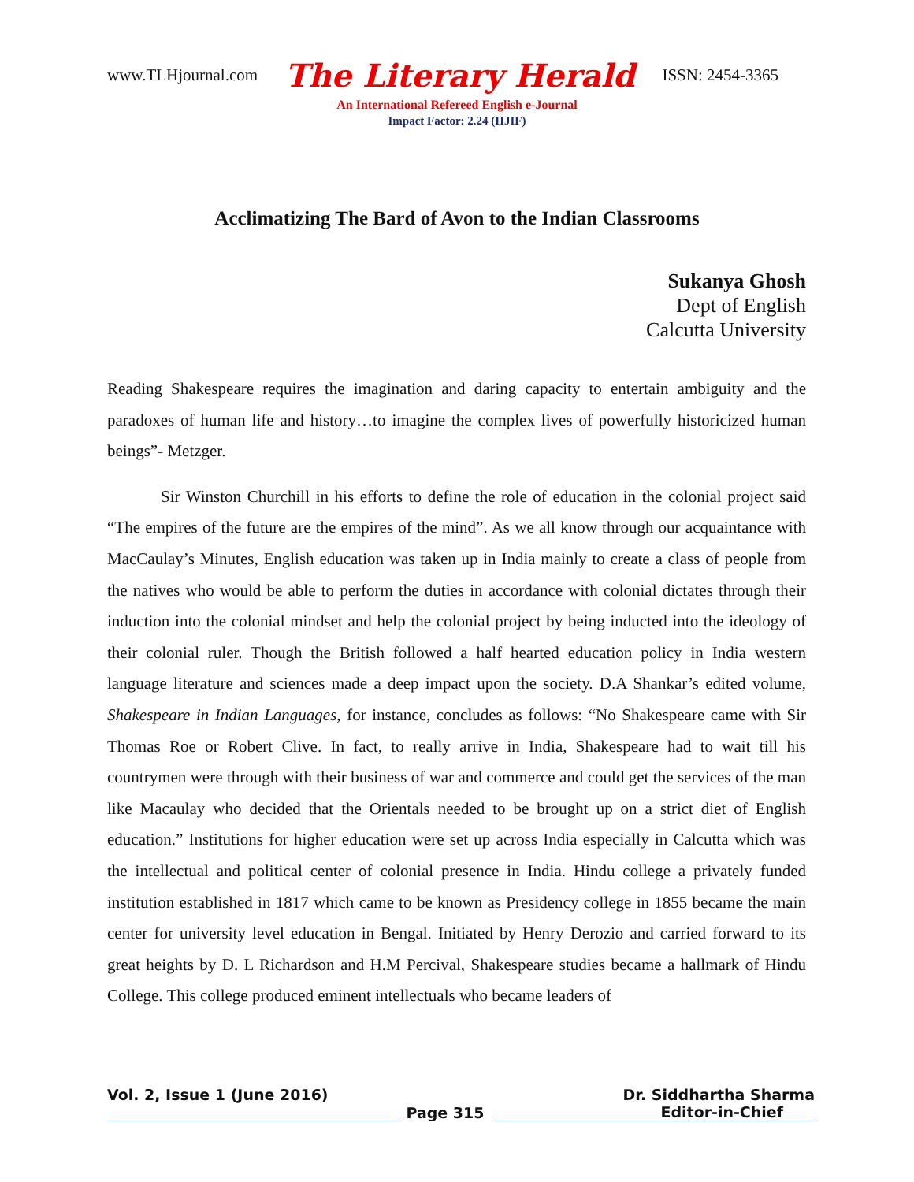www.TLHjournal.com The Literary Herald ISSN: 2454-3365
An International Refereed English e-Journal
Impact Factor: 2.24 (IIJIF)
Acclimatizing The Bard of Avon to the Indian Classrooms
Sukanya Ghosh
Dept of English
Calcutta University
Reading Shakespeare requires the imagination and daring capacity to entertain ambiguity and the paradoxes of human life and history…to imagine the complex lives of powerfully historicized human beings”- Metzger.
Sir Winston Churchill in his efforts to define the role of education in the colonial project said “The empires of the future are the empires of the mind”. As we all know through our acquaintance with MacCaulay’s Minutes, English education was taken up in India mainly to create a class of people from the natives who would be able to perform the duties in accordance with colonial dictates through their induction into the colonial mindset and help the colonial project by being inducted into the ideology of their colonial ruler. Though the British followed a half hearted education policy in India western language literature and sciences made a deep impact upon the society. D.A Shankar’s edited volume, Shakespeare in Indian Languages, for instance, concludes as follows: “No Shakespeare came with Sir Thomas Roe or Robert Clive. In fact, to really arrive in India, Shakespeare had to wait till his countrymen were through with their business of war and commerce and could get the services of the man like Macaulay who decided that the Orientals needed to be brought up on a strict diet of English education.” Institutions for higher education were set up across India especially in Calcutta which was the intellectual and political center of colonial presence in India. Hindu college a privately funded institution established in 1817 which came to be known as Presidency college in 1855 became the main center for university level education in Bengal. Initiated by Henry Derozio and carried forward to its great heights by D. L Richardson and H.M Percival, Shakespeare studies became a hallmark of Hindu College. This college produced eminent intellectuals who became leaders of
Vol. 2, Issue 1 (June 2016) Dr. Siddhartha Sharma
Page 315 Editor-in-Chief